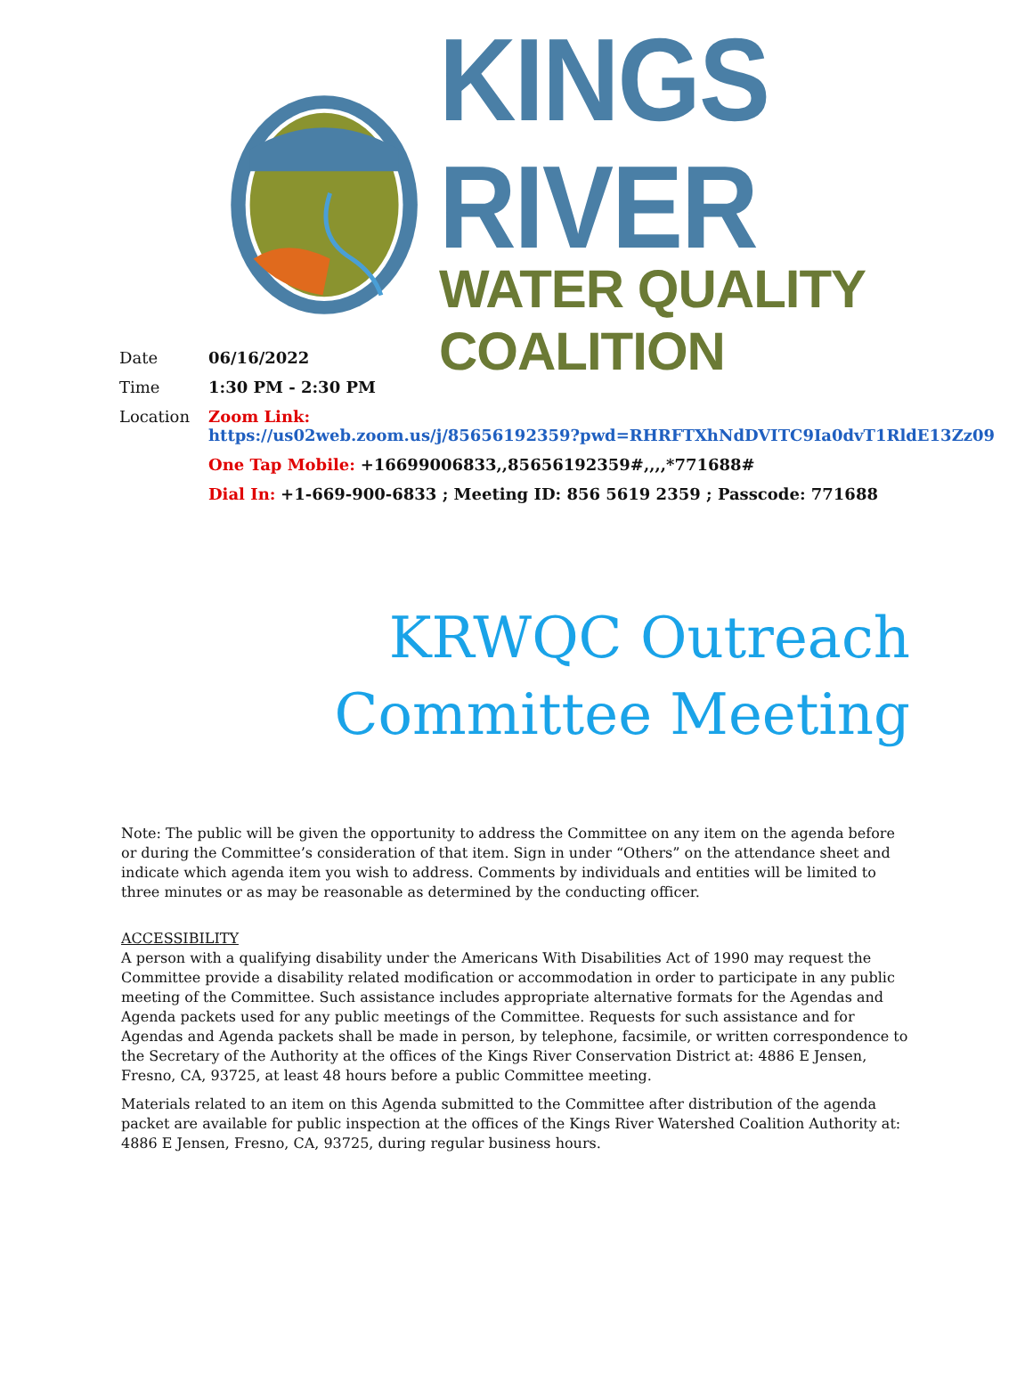KINGS RIVER
WATER QUALITY COALITION
| Date | 06/16/2022 |
| Time | 1:30 PM - 2:30 PM |
| Location | Zoom Link: https://us02web.zoom.us/j/85656192359?pwd=RHRFTXhNdDVITC9Ia0dvT1RldE13Zz09 |
| | One Tap Mobile: +16699006833,,85656192359#,,,,*771688# |
| | Dial In: +1-669-900-6833 ; Meeting ID: 856 5619 2359 ; Passcode: 771688 |
KRWQC Outreach
Committee Meeting
Note: The public will be given the opportunity to address the Committee on any item on the agenda before or during the Committee’s consideration of that item. Sign in under “Others” on the attendance sheet and indicate which agenda item you wish to address. Comments by individuals and entities will be limited to three minutes or as may be reasonable as determined by the conducting officer.
ACCESSIBILITY
A person with a qualifying disability under the Americans With Disabilities Act of 1990 may request the Committee provide a disability related modification or accommodation in order to participate in any public meeting of the Committee. Such assistance includes appropriate alternative formats for the Agendas and Agenda packets used for any public meetings of the Committee. Requests for such assistance and for Agendas and Agenda packets shall be made in person, by telephone, facsimile, or written correspondence to the Secretary of the Authority at the offices of the Kings River Conservation District at: 4886 E Jensen, Fresno, CA, 93725, at least 48 hours before a public Committee meeting.
Materials related to an item on this Agenda submitted to the Committee after distribution of the agenda packet are available for public inspection at the offices of the Kings River Watershed Coalition Authority at: 4886 E Jensen, Fresno, CA, 93725, during regular business hours.